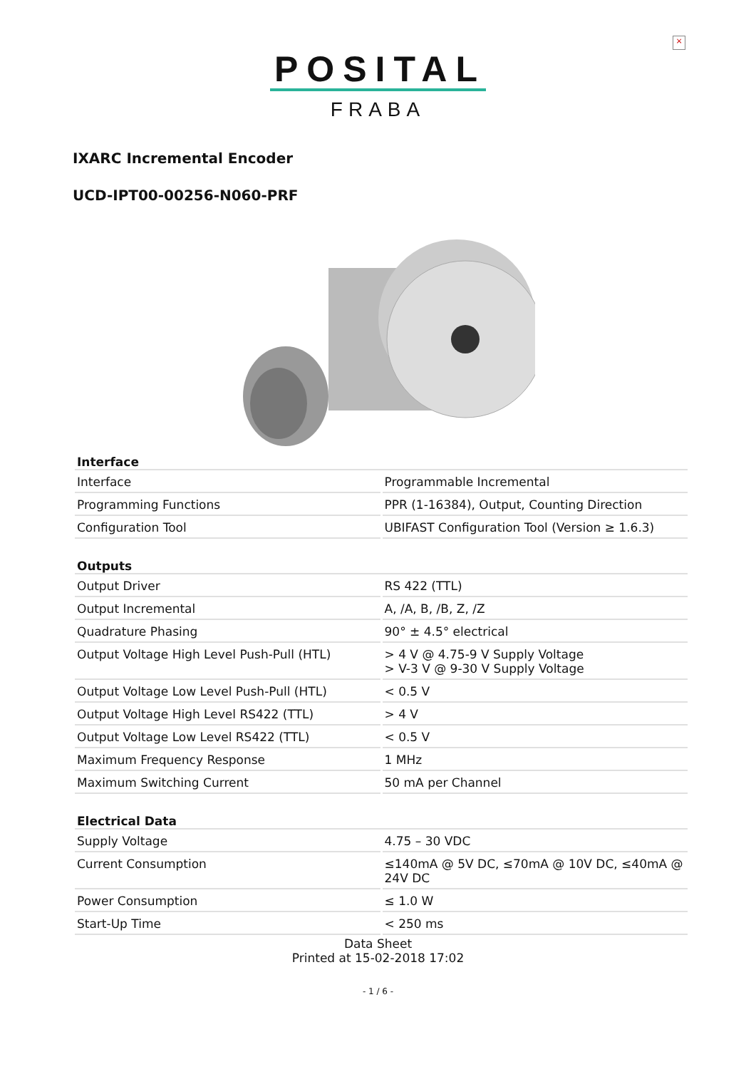×
POSITAL
FRABA
IXARC Incremental Encoder
UCD-IPT00-00256-N060-PRF
| Interface | |
| --- | --- |
| Interface | Programmable Incremental |
| Programming Functions | PPR (1-16384), Output, Counting Direction |
| Configuration Tool | UBIFAST Configuration Tool (Version ≥ 1.6.3) |
| Outputs | |
| --- | --- |
| Output Driver | RS 422 (TTL) |
| Output Incremental | A, /A, B, /B, Z, /Z |
| Quadrature Phasing | 90° ± 4.5° electrical |
| Output Voltage High Level Push-Pull (HTL) | > 4 V @ 4.75-9 V Supply Voltage > V-3 V @ 9-30 V Supply Voltage |
| Output Voltage Low Level Push-Pull (HTL) | < 0.5 V |
| Output Voltage High Level RS422 (TTL) | > 4 V |
| Output Voltage Low Level RS422 (TTL) | < 0.5 V |
| Maximum Frequency Response | 1 MHz |
| Maximum Switching Current | 50 mA per Channel |
| Electrical Data | |
| --- | --- |
| Supply Voltage | 4.75 – 30 VDC |
| Current Consumption | ≤140mA @ 5V DC, ≤70mA @ 10V DC, ≤40mA @ 24V DC |
| Power Consumption | ≤ 1.0 W |
| Start-Up Time | < 250 ms |
Data Sheet
Printed at 15-02-2018 17:02
- 1 / 6 -